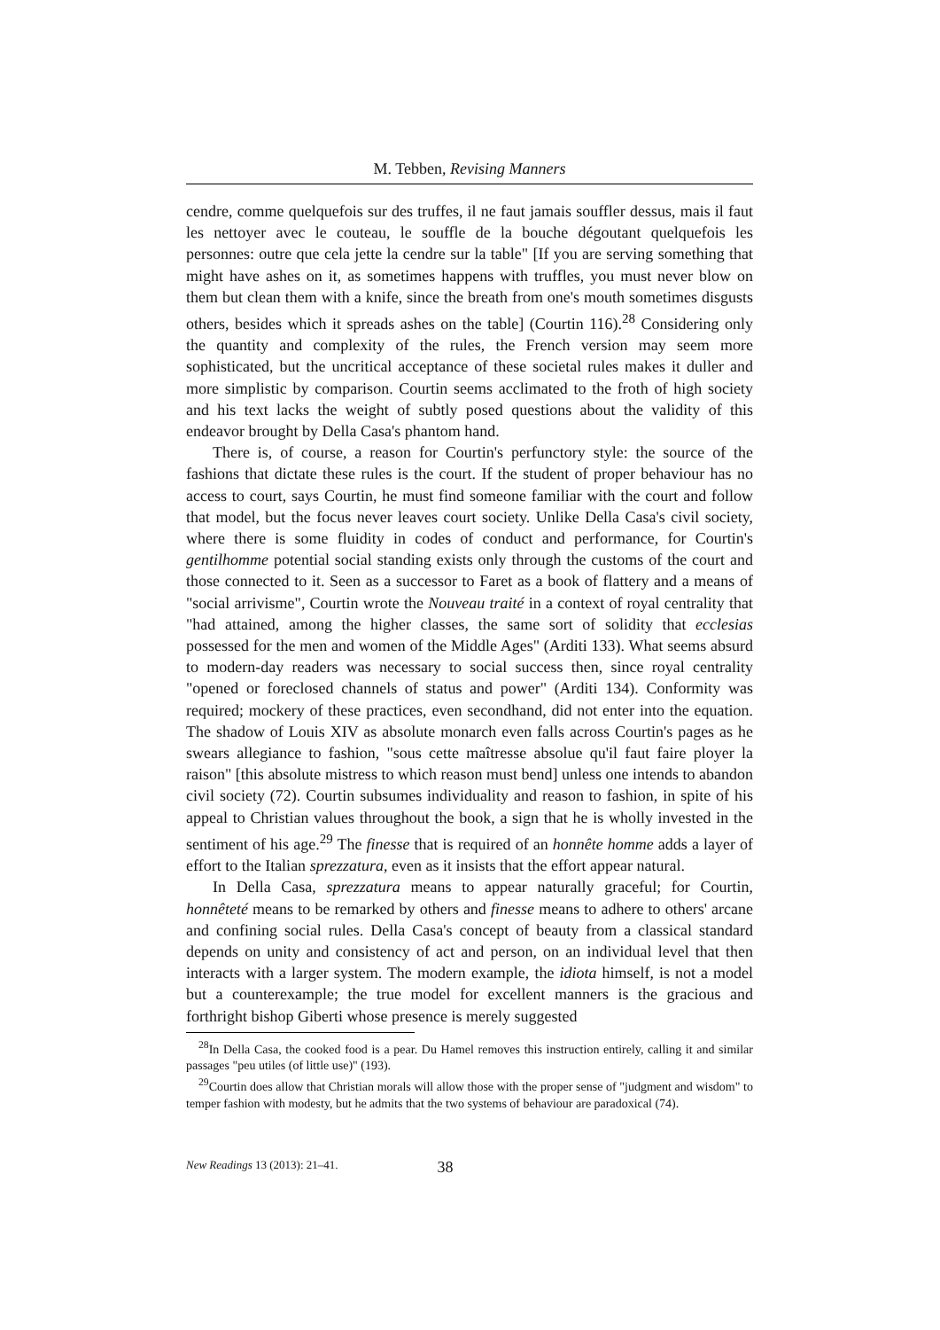M. Tebben, Revising Manners
cendre, comme quelquefois sur des truffes, il ne faut jamais souffler dessus, mais il faut les nettoyer avec le couteau, le souffle de la bouche dégoutant quelquefois les personnes: outre que cela jette la cendre sur la table" [If you are serving something that might have ashes on it, as sometimes happens with truffles, you must never blow on them but clean them with a knife, since the breath from one's mouth sometimes disgusts others, besides which it spreads ashes on the table] (Courtin 116).<sup>28</sup> Considering only the quantity and complexity of the rules, the French version may seem more sophisticated, but the uncritical acceptance of these societal rules makes it duller and more simplistic by comparison. Courtin seems acclimated to the froth of high society and his text lacks the weight of subtly posed questions about the validity of this endeavor brought by Della Casa's phantom hand.
There is, of course, a reason for Courtin's perfunctory style: the source of the fashions that dictate these rules is the court. If the student of proper behaviour has no access to court, says Courtin, he must find someone familiar with the court and follow that model, but the focus never leaves court society. Unlike Della Casa's civil society, where there is some fluidity in codes of conduct and performance, for Courtin's gentilhomme potential social standing exists only through the customs of the court and those connected to it. Seen as a successor to Faret as a book of flattery and a means of "social arrivisme", Courtin wrote the Nouveau traité in a context of royal centrality that "had attained, among the higher classes, the same sort of solidity that ecclesias possessed for the men and women of the Middle Ages" (Arditi 133). What seems absurd to modern-day readers was necessary to social success then, since royal centrality "opened or foreclosed channels of status and power" (Arditi 134). Conformity was required; mockery of these practices, even secondhand, did not enter into the equation. The shadow of Louis XIV as absolute monarch even falls across Courtin's pages as he swears allegiance to fashion, "sous cette maîtresse absolue qu'il faut faire ployer la raison" [this absolute mistress to which reason must bend] unless one intends to abandon civil society (72). Courtin subsumes individuality and reason to fashion, in spite of his appeal to Christian values throughout the book, a sign that he is wholly invested in the sentiment of his age.<sup>29</sup> The finesse that is required of an honnête homme adds a layer of effort to the Italian sprezzatura, even as it insists that the effort appear natural.
In Della Casa, sprezzatura means to appear naturally graceful; for Courtin, honnêteté means to be remarked by others and finesse means to adhere to others' arcane and confining social rules. Della Casa's concept of beauty from a classical standard depends on unity and consistency of act and person, on an individual level that then interacts with a larger system. The modern example, the idiota himself, is not a model but a counterexample; the true model for excellent manners is the gracious and forthright bishop Giberti whose presence is merely suggested
<sup>28</sup> In Della Casa, the cooked food is a pear. Du Hamel removes this instruction entirely, calling it and similar passages "peu utiles (of little use)" (193).
<sup>29</sup> Courtin does allow that Christian morals will allow those with the proper sense of "judgment and wisdom" to temper fashion with modesty, but he admits that the two systems of behaviour are paradoxical (74).
New Readings 13 (2013): 21–41. 38